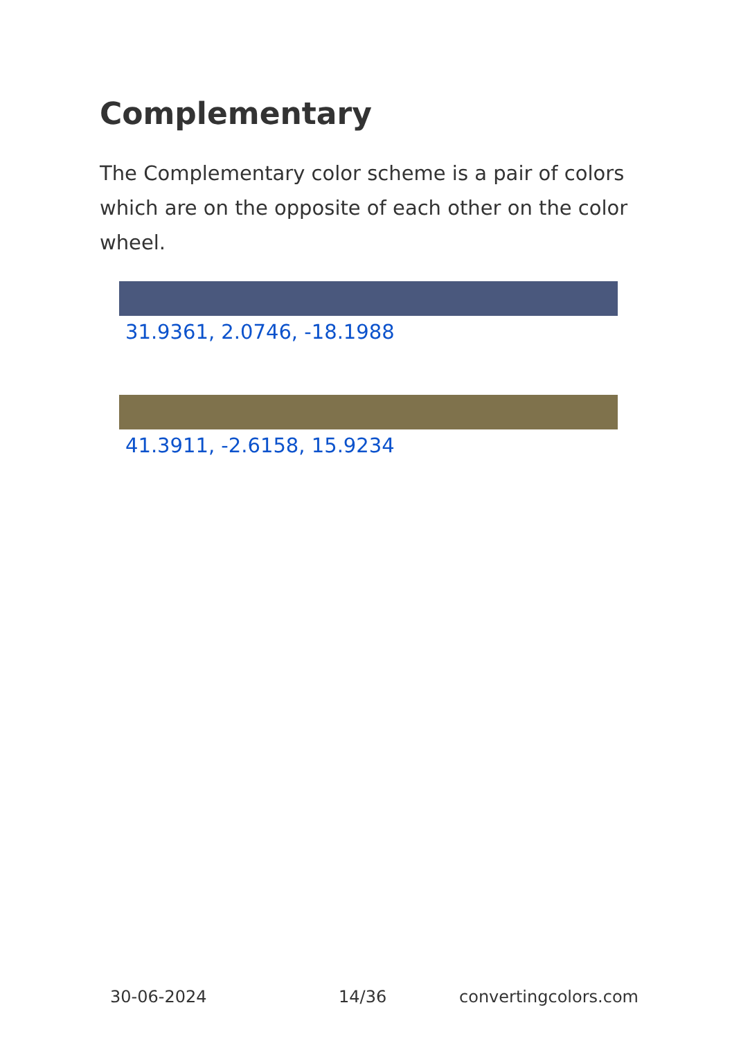Complementary
The Complementary color scheme is a pair of colors which are on the opposite of each other on the color wheel.
31.9361, 2.0746, -18.1988
41.3911, -2.6158, 15.9234
30-06-2024 14/36 convertingcolors.com